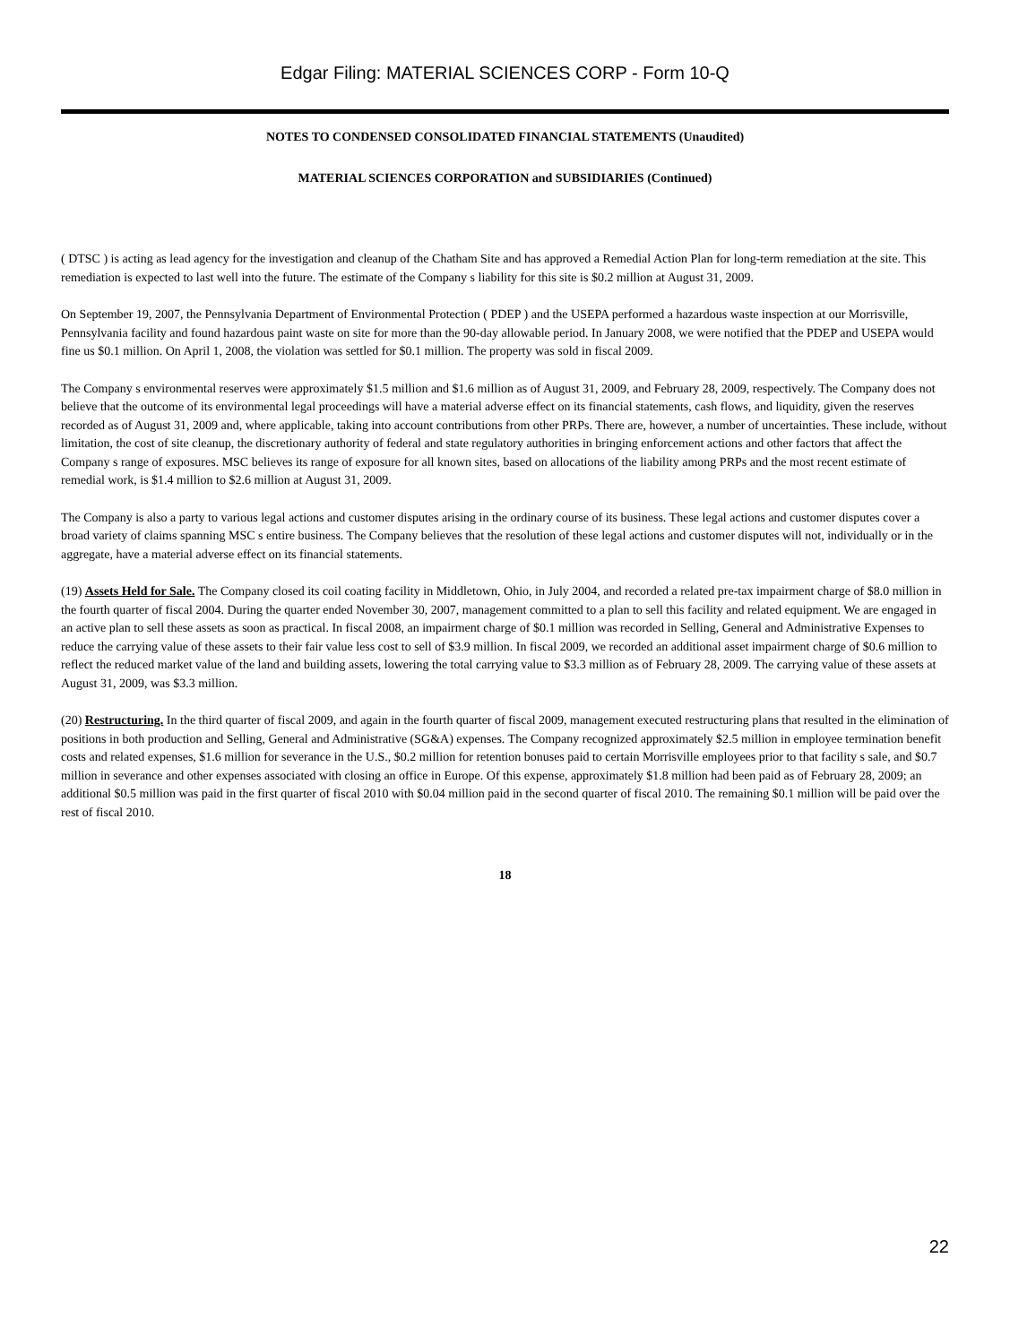Edgar Filing: MATERIAL SCIENCES CORP - Form 10-Q
NOTES TO CONDENSED CONSOLIDATED FINANCIAL STATEMENTS (Unaudited)
MATERIAL SCIENCES CORPORATION and SUBSIDIARIES (Continued)
( DTSC ) is acting as lead agency for the investigation and cleanup of the Chatham Site and has approved a Remedial Action Plan for long-term remediation at the site. This remediation is expected to last well into the future. The estimate of the Company s liability for this site is $0.2 million at August 31, 2009.
On September 19, 2007, the Pennsylvania Department of Environmental Protection ( PDEP ) and the USEPA performed a hazardous waste inspection at our Morrisville, Pennsylvania facility and found hazardous paint waste on site for more than the 90-day allowable period. In January 2008, we were notified that the PDEP and USEPA would fine us $0.1 million. On April 1, 2008, the violation was settled for $0.1 million. The property was sold in fiscal 2009.
The Company s environmental reserves were approximately $1.5 million and $1.6 million as of August 31, 2009, and February 28, 2009, respectively. The Company does not believe that the outcome of its environmental legal proceedings will have a material adverse effect on its financial statements, cash flows, and liquidity, given the reserves recorded as of August 31, 2009 and, where applicable, taking into account contributions from other PRPs. There are, however, a number of uncertainties. These include, without limitation, the cost of site cleanup, the discretionary authority of federal and state regulatory authorities in bringing enforcement actions and other factors that affect the Company s range of exposures. MSC believes its range of exposure for all known sites, based on allocations of the liability among PRPs and the most recent estimate of remedial work, is $1.4 million to $2.6 million at August 31, 2009.
The Company is also a party to various legal actions and customer disputes arising in the ordinary course of its business. These legal actions and customer disputes cover a broad variety of claims spanning MSC s entire business. The Company believes that the resolution of these legal actions and customer disputes will not, individually or in the aggregate, have a material adverse effect on its financial statements.
(19) Assets Held for Sale. The Company closed its coil coating facility in Middletown, Ohio, in July 2004, and recorded a related pre-tax impairment charge of $8.0 million in the fourth quarter of fiscal 2004. During the quarter ended November 30, 2007, management committed to a plan to sell this facility and related equipment. We are engaged in an active plan to sell these assets as soon as practical. In fiscal 2008, an impairment charge of $0.1 million was recorded in Selling, General and Administrative Expenses to reduce the carrying value of these assets to their fair value less cost to sell of $3.9 million. In fiscal 2009, we recorded an additional asset impairment charge of $0.6 million to reflect the reduced market value of the land and building assets, lowering the total carrying value to $3.3 million as of February 28, 2009. The carrying value of these assets at August 31, 2009, was $3.3 million.
(20) Restructuring. In the third quarter of fiscal 2009, and again in the fourth quarter of fiscal 2009, management executed restructuring plans that resulted in the elimination of positions in both production and Selling, General and Administrative (SG&A) expenses. The Company recognized approximately $2.5 million in employee termination benefit costs and related expenses, $1.6 million for severance in the U.S., $0.2 million for retention bonuses paid to certain Morrisville employees prior to that facility s sale, and $0.7 million in severance and other expenses associated with closing an office in Europe. Of this expense, approximately $1.8 million had been paid as of February 28, 2009; an additional $0.5 million was paid in the first quarter of fiscal 2010 with $0.04 million paid in the second quarter of fiscal 2010. The remaining $0.1 million will be paid over the rest of fiscal 2010.
18
22